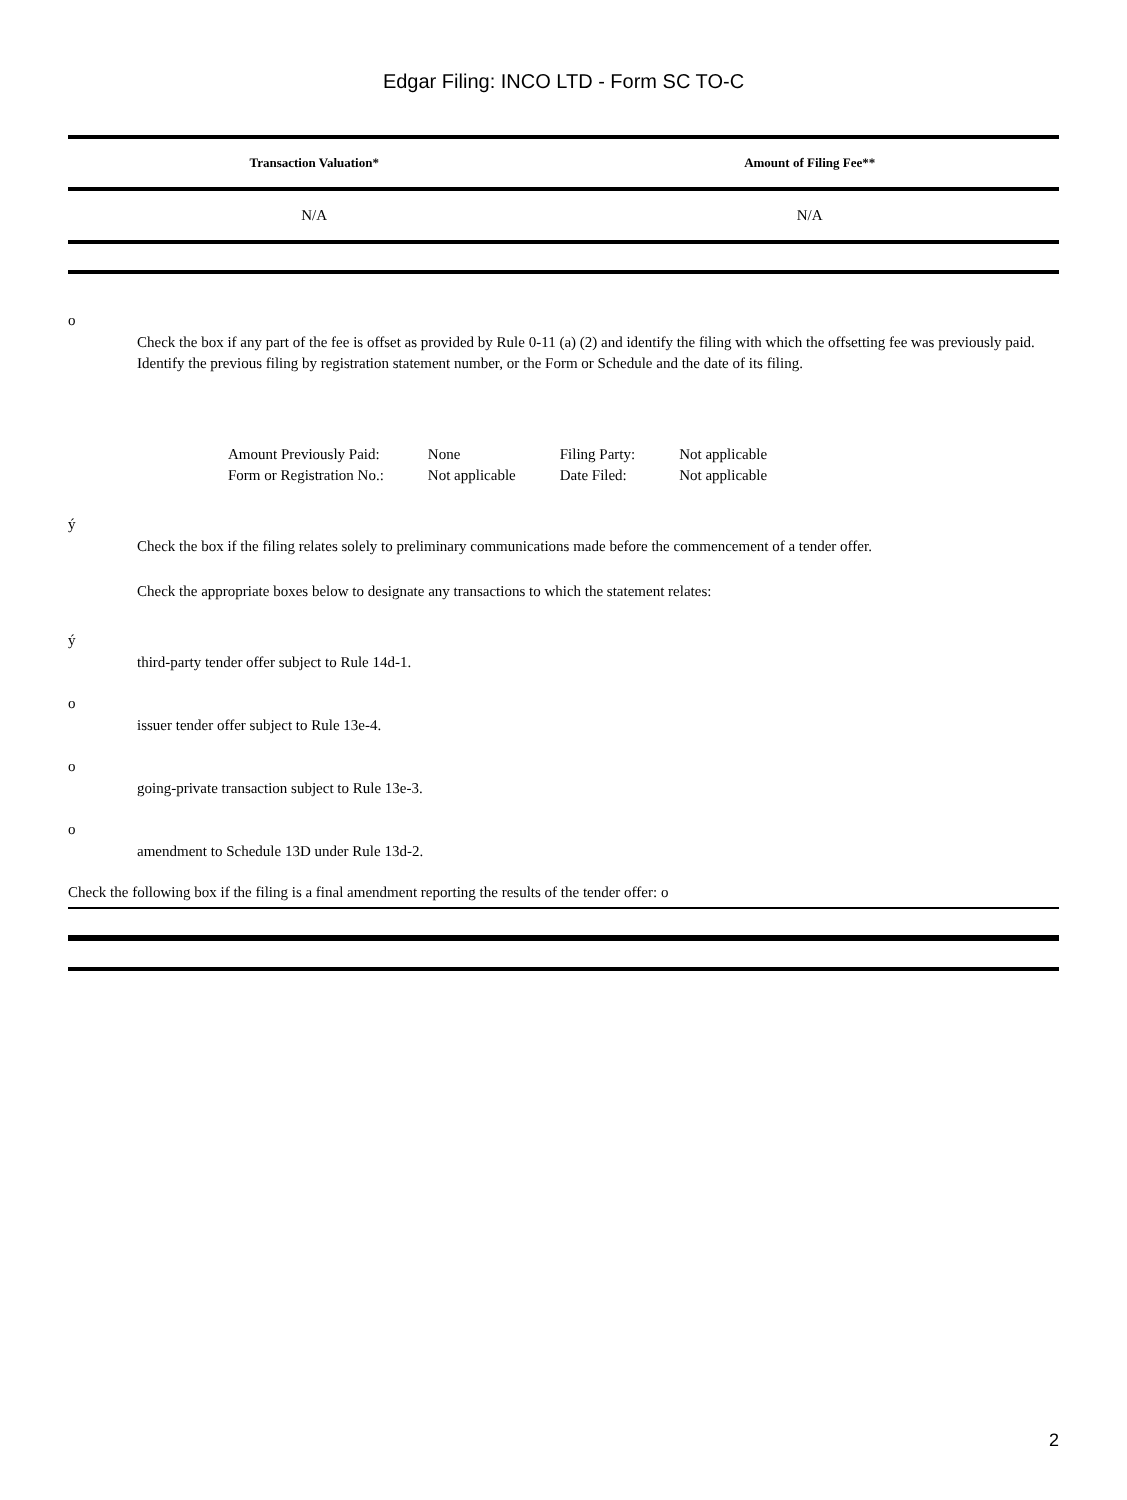Edgar Filing: INCO LTD - Form SC TO-C
| Transaction Valuation* | Amount of Filing Fee** |
| --- | --- |
| N/A | N/A |
o
Check the box if any part of the fee is offset as provided by Rule 0-11 (a) (2) and identify the filing with which the offsetting fee was previously paid. Identify the previous filing by registration statement number, or the Form or Schedule and the date of its filing.
| Amount Previously Paid: | None | Filing Party: | Not applicable |
| Form or Registration No.: | Not applicable | Date Filed: | Not applicable |
ý
Check the box if the filing relates solely to preliminary communications made before the commencement of a tender offer.
Check the appropriate boxes below to designate any transactions to which the statement relates:
ý
third-party tender offer subject to Rule 14d-1.
o
issuer tender offer subject to Rule 13e-4.
o
going-private transaction subject to Rule 13e-3.
o
amendment to Schedule 13D under Rule 13d-2.
Check the following box if the filing is a final amendment reporting the results of the tender offer: o
2